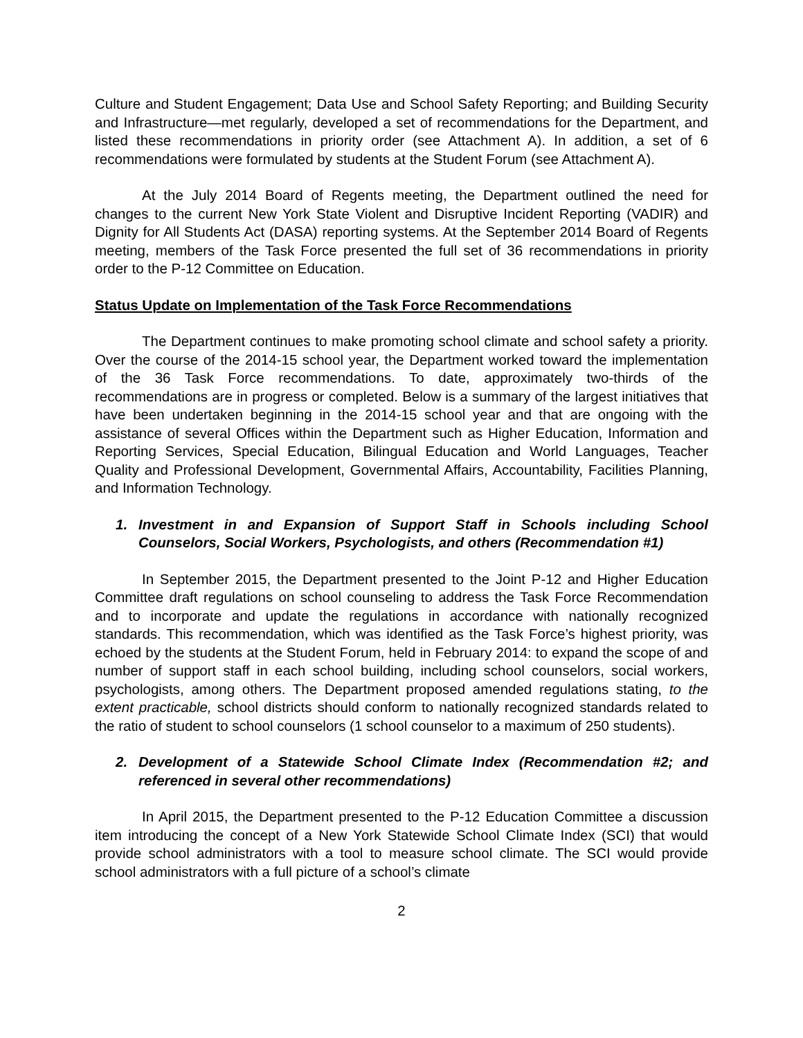Culture and Student Engagement; Data Use and School Safety Reporting; and Building Security and Infrastructure—met regularly, developed a set of recommendations for the Department, and listed these recommendations in priority order (see Attachment A). In addition, a set of 6 recommendations were formulated by students at the Student Forum (see Attachment A).
At the July 2014 Board of Regents meeting, the Department outlined the need for changes to the current New York State Violent and Disruptive Incident Reporting (VADIR) and Dignity for All Students Act (DASA) reporting systems. At the September 2014 Board of Regents meeting, members of the Task Force presented the full set of 36 recommendations in priority order to the P-12 Committee on Education.
Status Update on Implementation of the Task Force Recommendations
The Department continues to make promoting school climate and school safety a priority. Over the course of the 2014-15 school year, the Department worked toward the implementation of the 36 Task Force recommendations. To date, approximately two-thirds of the recommendations are in progress or completed. Below is a summary of the largest initiatives that have been undertaken beginning in the 2014-15 school year and that are ongoing with the assistance of several Offices within the Department such as Higher Education, Information and Reporting Services, Special Education, Bilingual Education and World Languages, Teacher Quality and Professional Development, Governmental Affairs, Accountability, Facilities Planning, and Information Technology.
1. Investment in and Expansion of Support Staff in Schools including School Counselors, Social Workers, Psychologists, and others (Recommendation #1)
In September 2015, the Department presented to the Joint P-12 and Higher Education Committee draft regulations on school counseling to address the Task Force Recommendation and to incorporate and update the regulations in accordance with nationally recognized standards. This recommendation, which was identified as the Task Force’s highest priority, was echoed by the students at the Student Forum, held in February 2014: to expand the scope of and number of support staff in each school building, including school counselors, social workers, psychologists, among others. The Department proposed amended regulations stating, to the extent practicable, school districts should conform to nationally recognized standards related to the ratio of student to school counselors (1 school counselor to a maximum of 250 students).
2. Development of a Statewide School Climate Index (Recommendation #2; and referenced in several other recommendations)
In April 2015, the Department presented to the P-12 Education Committee a discussion item introducing the concept of a New York Statewide School Climate Index (SCI) that would provide school administrators with a tool to measure school climate. The SCI would provide school administrators with a full picture of a school’s climate
2